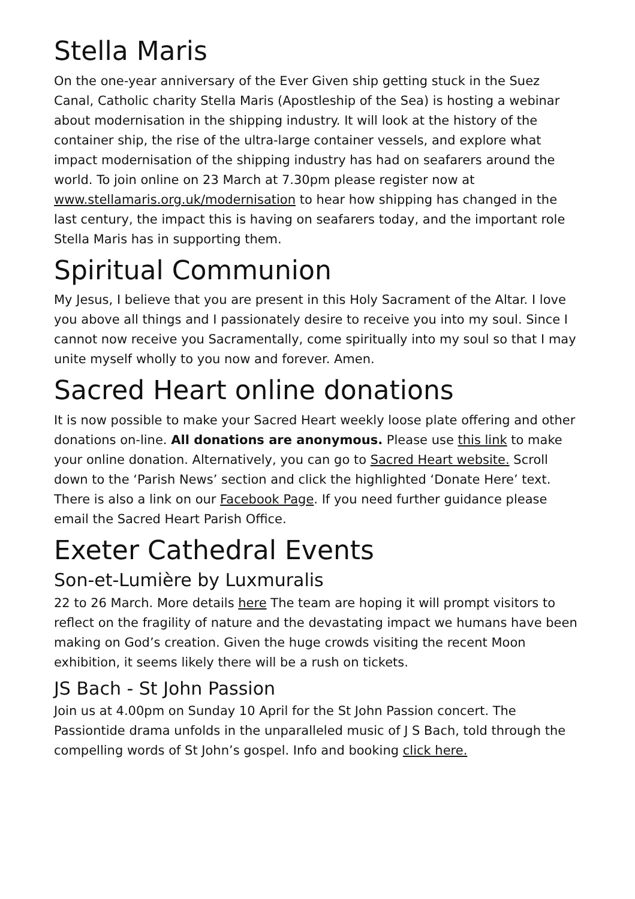Stella Maris
On the one-year anniversary of the Ever Given ship getting stuck in the Suez Canal, Catholic charity Stella Maris (Apostleship of the Sea) is hosting a webinar about modernisation in the shipping industry. It will look at the history of the container ship, the rise of the ultra-large container vessels, and explore what impact modernisation of the shipping industry has had on seafarers around the world. To join online on 23 March at 7.30pm please register now at www.stellamaris.org.uk/modernisation to hear how shipping has changed in the last century, the impact this is having on seafarers today, and the important role Stella Maris has in supporting them.
Spiritual Communion
My Jesus, I believe that you are present in this Holy Sacrament of the Altar. I love you above all things and I passionately desire to receive you into my soul. Since I cannot now receive you Sacramentally, come spiritually into my soul so that I may unite myself wholly to you now and forever. Amen.
Sacred Heart online donations
It is now possible to make your Sacred Heart weekly loose plate offering and other donations on-line. All donations are anonymous. Please use this link to make your online donation. Alternatively, you can go to Sacred Heart website. Scroll down to the ‘Parish News’ section and click the highlighted ‘Donate Here’ text. There is also a link on our Facebook Page. If you need further guidance please email the Sacred Heart Parish Office.
Exeter Cathedral Events
Son-et-Lumière by Luxmuralis
22 to 26 March. More details here The team are hoping it will prompt visitors to reflect on the fragility of nature and the devastating impact we humans have been making on God’s creation. Given the huge crowds visiting the recent Moon exhibition, it seems likely there will be a rush on tickets.
JS Bach - St John Passion
Join us at 4.00pm on Sunday 10 April for the St John Passion concert. The Passiontide drama unfolds in the unparalleled music of J S Bach, told through the compelling words of St John’s gospel. Info and booking click here.